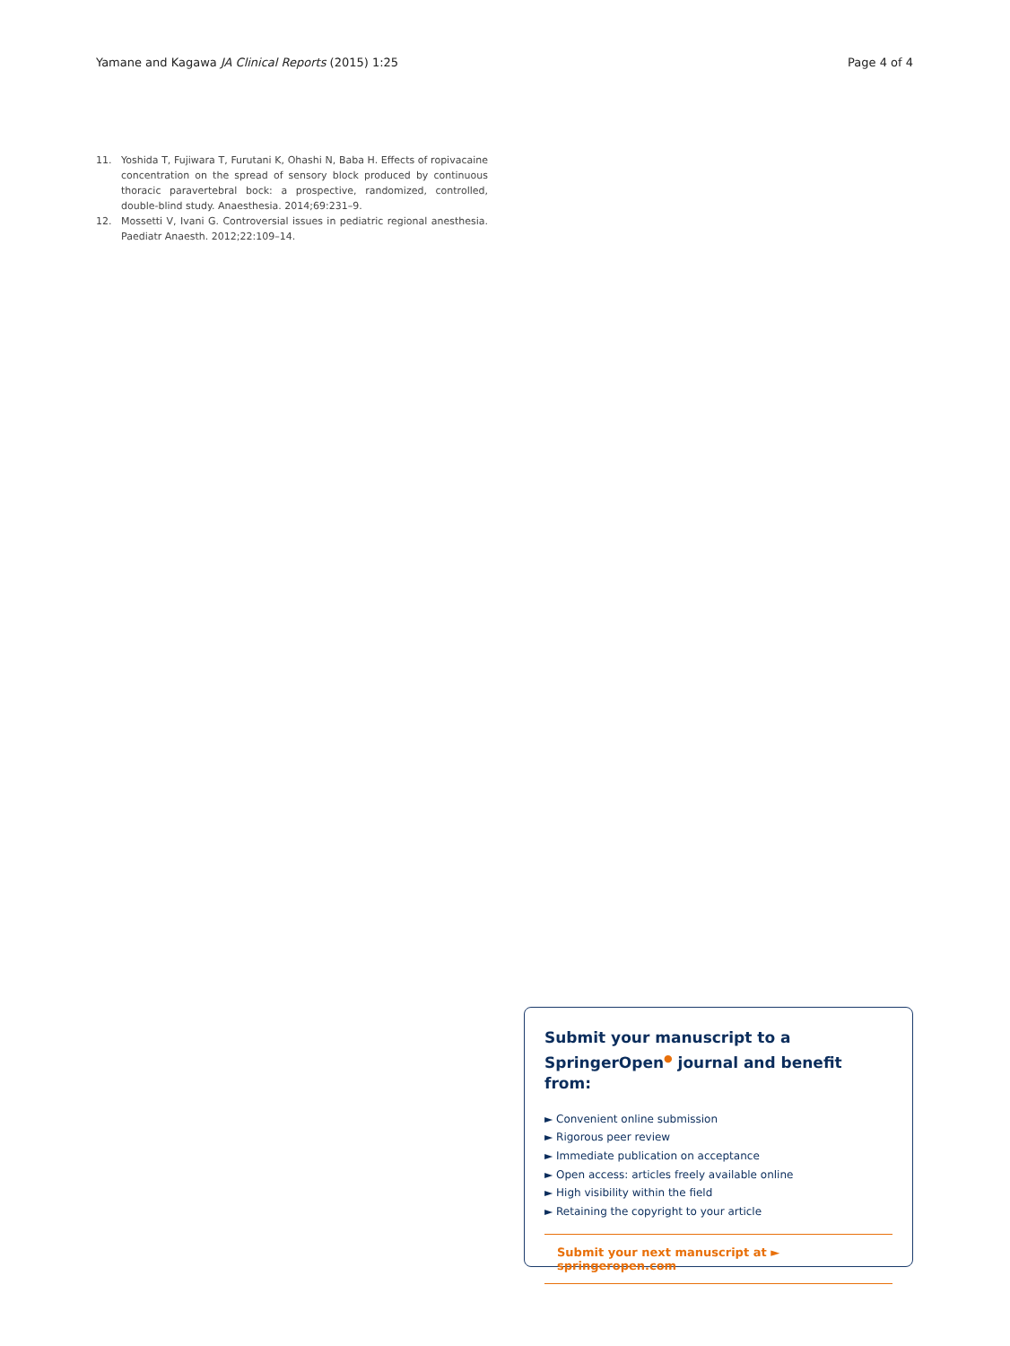Yamane and Kagawa JA Clinical Reports (2015) 1:25 Page 4 of 4
11. Yoshida T, Fujiwara T, Furutani K, Ohashi N, Baba H. Effects of ropivacaine concentration on the spread of sensory block produced by continuous thoracic paravertebral bock: a prospective, randomized, controlled, double-blind study. Anaesthesia. 2014;69:231–9.
12. Mossetti V, Ivani G. Controversial issues in pediatric regional anesthesia. Paediatr Anaesth. 2012;22:109–14.
Submit your manuscript to a SpringerOpen<sup>●</sup> journal and benefit from:
► Convenient online submission
► Rigorous peer review
► Immediate publication on acceptance
► Open access: articles freely available online
► High visibility within the field
► Retaining the copyright to your article
Submit your next manuscript at ► springeropen.com